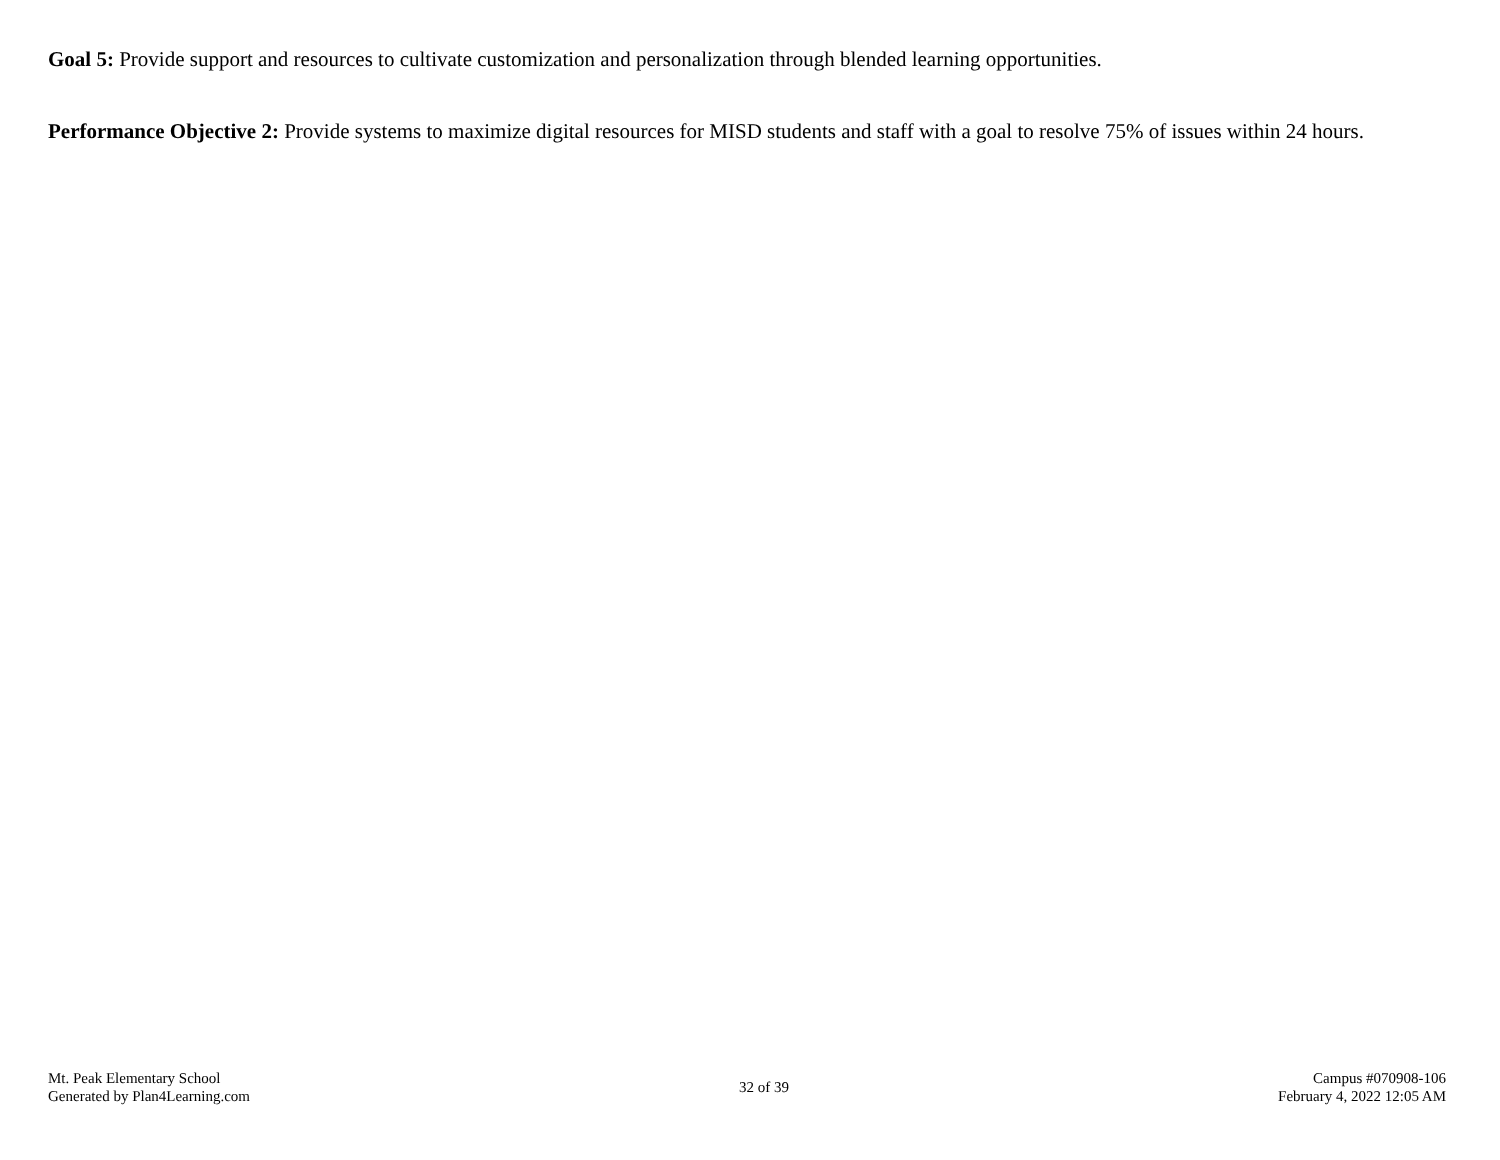Goal 5: Provide support and resources to cultivate customization and personalization through blended learning opportunities.
Performance Objective 2: Provide systems to maximize digital resources for MISD students and staff with a goal to resolve 75% of issues within 24 hours.
Mt. Peak Elementary School
Generated by Plan4Learning.com
32 of 39
Campus #070908-106
February 4, 2022 12:05 AM